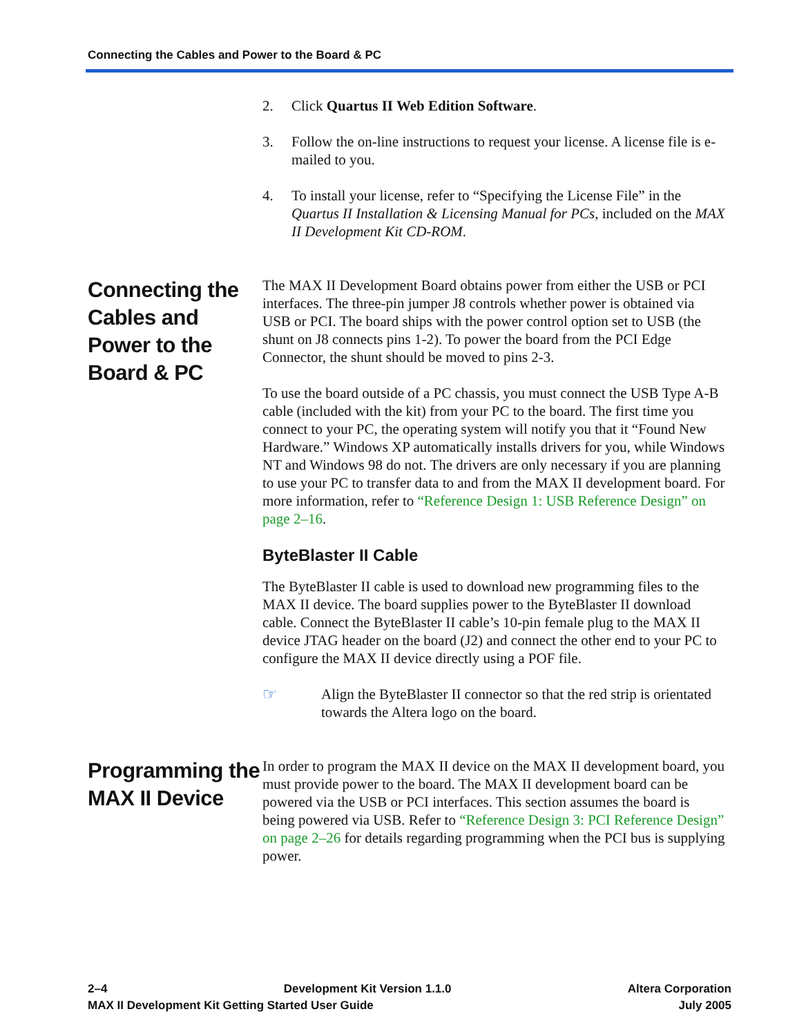Connecting the Cables and Power to the Board & PC
2. Click Quartus II Web Edition Software.
3. Follow the on-line instructions to request your license. A license file is e-mailed to you.
4. To install your license, refer to “Specifying the License File” in the Quartus II Installation & Licensing Manual for PCs, included on the MAX II Development Kit CD-ROM.
Connecting the Cables and Power to the Board & PC
The MAX II Development Board obtains power from either the USB or PCI interfaces. The three-pin jumper J8 controls whether power is obtained via USB or PCI. The board ships with the power control option set to USB (the shunt on J8 connects pins 1-2). To power the board from the PCI Edge Connector, the shunt should be moved to pins 2-3.
To use the board outside of a PC chassis, you must connect the USB Type A-B cable (included with the kit) from your PC to the board. The first time you connect to your PC, the operating system will notify you that it “Found New Hardware.” Windows XP automatically installs drivers for you, while Windows NT and Windows 98 do not. The drivers are only necessary if you are planning to use your PC to transfer data to and from the MAX II development board. For more information, refer to “Reference Design 1: USB Reference Design” on page 2–16.
ByteBlaster II Cable
The ByteBlaster II cable is used to download new programming files to the MAX II device. The board supplies power to the ByteBlaster II download cable. Connect the ByteBlaster II cable’s 10-pin female plug to the MAX II device JTAG header on the board (J2) and connect the other end to your PC to configure the MAX II device directly using a POF file.
☞ Align the ByteBlaster II connector so that the red strip is orientated towards the Altera logo on the board.
Programming the MAX II Device
In order to program the MAX II device on the MAX II development board, you must provide power to the board. The MAX II development board can be powered via the USB or PCI interfaces. This section assumes the board is being powered via USB. Refer to “Reference Design 3: PCI Reference Design” on page 2–26 for details regarding programming when the PCI bus is supplying power.
2–4 Development Kit Version 1.1.0 Altera Corporation
MAX II Development Kit Getting Started User Guide July 2005